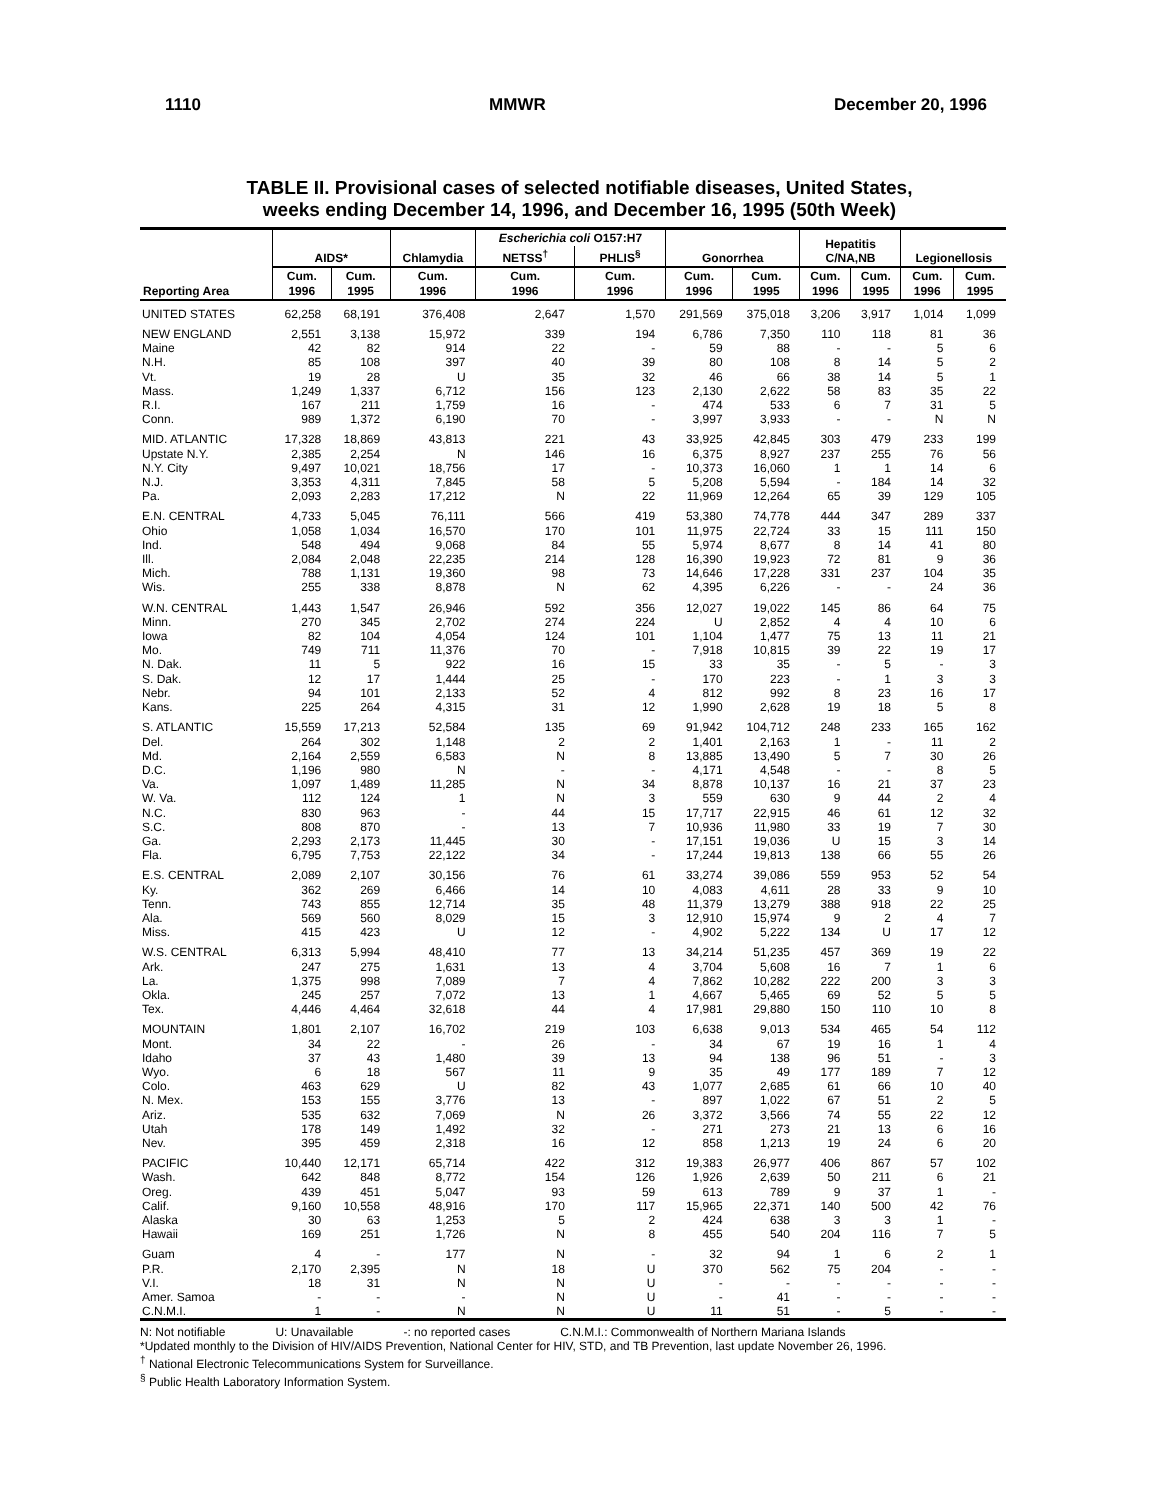1110 MMWR December 20, 1996
TABLE II. Provisional cases of selected notifiable diseases, United States,
weeks ending December 14, 1996, and December 16, 1995 (50th Week)
| Reporting Area | AIDS* | | Chlamydia | Escherichia coli O157:H7 | | Gonorrhea | | Hepatitis C/NA,NB | | Legionellosis | |
| --- | --- | --- | --- | --- | --- | --- | --- | --- | --- | --- | --- |
| | | | | NETSS<sup>†</sup> | PHLIS<sup>§</sup> | | | | | | |
| | Cum. 1996 | Cum. 1995 | Cum. 1996 | Cum. 1996 | Cum. 1996 | Cum. 1996 | Cum. 1995 | Cum. 1996 | Cum. 1995 | Cum. 1996 | Cum. 1995 |
| UNITED STATES | 62,258 | 68,191 | 376,408 | 2,647 | 1,570 | 291,569 | 375,018 | 3,206 | 3,917 | 1,014 | 1,099 |
| NEW ENGLAND | 2,551 | 3,138 | 15,972 | 339 | 194 | 6,786 | 7,350 | 110 | 118 | 81 | 36 |
| Maine | 42 | 82 | 914 | 22 | - | 59 | 88 | - | - | 5 | 6 |
| N.H. | 85 | 108 | 397 | 40 | 39 | 80 | 108 | 8 | 14 | 5 | 2 |
| Vt. | 19 | 28 | U | 35 | 32 | 46 | 66 | 38 | 14 | 5 | 1 |
| Mass. | 1,249 | 1,337 | 6,712 | 156 | 123 | 2,130 | 2,622 | 58 | 83 | 35 | 22 |
| R.I. | 167 | 211 | 1,759 | 16 | - | 474 | 533 | 6 | 7 | 31 | 5 |
| Conn. | 989 | 1,372 | 6,190 | 70 | - | 3,997 | 3,933 | - | - | N | N |
| MID. ATLANTIC | 17,328 | 18,869 | 43,813 | 221 | 43 | 33,925 | 42,845 | 303 | 479 | 233 | 199 |
| Upstate N.Y. | 2,385 | 2,254 | N | 146 | 16 | 6,375 | 8,927 | 237 | 255 | 76 | 56 |
| N.Y. City | 9,497 | 10,021 | 18,756 | 17 | - | 10,373 | 16,060 | 1 | 1 | 14 | 6 |
| N.J. | 3,353 | 4,311 | 7,845 | 58 | 5 | 5,208 | 5,594 | - | 184 | 14 | 32 |
| Pa. | 2,093 | 2,283 | 17,212 | N | 22 | 11,969 | 12,264 | 65 | 39 | 129 | 105 |
| E.N. CENTRAL | 4,733 | 5,045 | 76,111 | 566 | 419 | 53,380 | 74,778 | 444 | 347 | 289 | 337 |
| Ohio | 1,058 | 1,034 | 16,570 | 170 | 101 | 11,975 | 22,724 | 33 | 15 | 111 | 150 |
| Ind. | 548 | 494 | 9,068 | 84 | 55 | 5,974 | 8,677 | 8 | 14 | 41 | 80 |
| Ill. | 2,084 | 2,048 | 22,235 | 214 | 128 | 16,390 | 19,923 | 72 | 81 | 9 | 36 |
| Mich. | 788 | 1,131 | 19,360 | 98 | 73 | 14,646 | 17,228 | 331 | 237 | 104 | 35 |
| Wis. | 255 | 338 | 8,878 | N | 62 | 4,395 | 6,226 | - | - | 24 | 36 |
| W.N. CENTRAL | 1,443 | 1,547 | 26,946 | 592 | 356 | 12,027 | 19,022 | 145 | 86 | 64 | 75 |
| Minn. | 270 | 345 | 2,702 | 274 | 224 | U | 2,852 | 4 | 4 | 10 | 6 |
| Iowa | 82 | 104 | 4,054 | 124 | 101 | 1,104 | 1,477 | 75 | 13 | 11 | 21 |
| Mo. | 749 | 711 | 11,376 | 70 | - | 7,918 | 10,815 | 39 | 22 | 19 | 17 |
| N. Dak. | 11 | 5 | 922 | 16 | 15 | 33 | 35 | - | 5 | - | 3 |
| S. Dak. | 12 | 17 | 1,444 | 25 | - | 170 | 223 | - | 1 | 3 | 3 |
| Nebr. | 94 | 101 | 2,133 | 52 | 4 | 812 | 992 | 8 | 23 | 16 | 17 |
| Kans. | 225 | 264 | 4,315 | 31 | 12 | 1,990 | 2,628 | 19 | 18 | 5 | 8 |
| S. ATLANTIC | 15,559 | 17,213 | 52,584 | 135 | 69 | 91,942 | 104,712 | 248 | 233 | 165 | 162 |
| Del. | 264 | 302 | 1,148 | 2 | 2 | 1,401 | 2,163 | 1 | - | 11 | 2 |
| Md. | 2,164 | 2,559 | 6,583 | N | 8 | 13,885 | 13,490 | 5 | 7 | 30 | 26 |
| D.C. | 1,196 | 980 | N | - | - | 4,171 | 4,548 | - | - | 8 | 5 |
| Va. | 1,097 | 1,489 | 11,285 | N | 34 | 8,878 | 10,137 | 16 | 21 | 37 | 23 |
| W. Va. | 112 | 124 | 1 | N | 3 | 559 | 630 | 9 | 44 | 2 | 4 |
| N.C. | 830 | 963 | - | 44 | 15 | 17,717 | 22,915 | 46 | 61 | 12 | 32 |
| S.C. | 808 | 870 | - | 13 | 7 | 10,936 | 11,980 | 33 | 19 | 7 | 30 |
| Ga. | 2,293 | 2,173 | 11,445 | 30 | - | 17,151 | 19,036 | U | 15 | 3 | 14 |
| Fla. | 6,795 | 7,753 | 22,122 | 34 | - | 17,244 | 19,813 | 138 | 66 | 55 | 26 |
| E.S. CENTRAL | 2,089 | 2,107 | 30,156 | 76 | 61 | 33,274 | 39,086 | 559 | 953 | 52 | 54 |
| Ky. | 362 | 269 | 6,466 | 14 | 10 | 4,083 | 4,611 | 28 | 33 | 9 | 10 |
| Tenn. | 743 | 855 | 12,714 | 35 | 48 | 11,379 | 13,279 | 388 | 918 | 22 | 25 |
| Ala. | 569 | 560 | 8,029 | 15 | 3 | 12,910 | 15,974 | 9 | 2 | 4 | 7 |
| Miss. | 415 | 423 | U | 12 | - | 4,902 | 5,222 | 134 | U | 17 | 12 |
| W.S. CENTRAL | 6,313 | 5,994 | 48,410 | 77 | 13 | 34,214 | 51,235 | 457 | 369 | 19 | 22 |
| Ark. | 247 | 275 | 1,631 | 13 | 4 | 3,704 | 5,608 | 16 | 7 | 1 | 6 |
| La. | 1,375 | 998 | 7,089 | 7 | 4 | 7,862 | 10,282 | 222 | 200 | 3 | 3 |
| Okla. | 245 | 257 | 7,072 | 13 | 1 | 4,667 | 5,465 | 69 | 52 | 5 | 5 |
| Tex. | 4,446 | 4,464 | 32,618 | 44 | 4 | 17,981 | 29,880 | 150 | 110 | 10 | 8 |
| MOUNTAIN | 1,801 | 2,107 | 16,702 | 219 | 103 | 6,638 | 9,013 | 534 | 465 | 54 | 112 |
| Mont. | 34 | 22 | - | 26 | - | 34 | 67 | 19 | 16 | 1 | 4 |
| Idaho | 37 | 43 | 1,480 | 39 | 13 | 94 | 138 | 96 | 51 | - | 3 |
| Wyo. | 6 | 18 | 567 | 11 | 9 | 35 | 49 | 177 | 189 | 7 | 12 |
| Colo. | 463 | 629 | U | 82 | 43 | 1,077 | 2,685 | 61 | 66 | 10 | 40 |
| N. Mex. | 153 | 155 | 3,776 | 13 | - | 897 | 1,022 | 67 | 51 | 2 | 5 |
| Ariz. | 535 | 632 | 7,069 | N | 26 | 3,372 | 3,566 | 74 | 55 | 22 | 12 |
| Utah | 178 | 149 | 1,492 | 32 | - | 271 | 273 | 21 | 13 | 6 | 16 |
| Nev. | 395 | 459 | 2,318 | 16 | 12 | 858 | 1,213 | 19 | 24 | 6 | 20 |
| PACIFIC | 10,440 | 12,171 | 65,714 | 422 | 312 | 19,383 | 26,977 | 406 | 867 | 57 | 102 |
| Wash. | 642 | 848 | 8,772 | 154 | 126 | 1,926 | 2,639 | 50 | 211 | 6 | 21 |
| Oreg. | 439 | 451 | 5,047 | 93 | 59 | 613 | 789 | 9 | 37 | 1 | - |
| Calif. | 9,160 | 10,558 | 48,916 | 170 | 117 | 15,965 | 22,371 | 140 | 500 | 42 | 76 |
| Alaska | 30 | 63 | 1,253 | 5 | 2 | 424 | 638 | 3 | 3 | 1 | - |
| Hawaii | 169 | 251 | 1,726 | N | 8 | 455 | 540 | 204 | 116 | 7 | 5 |
| Guam | 4 | - | 177 | N | - | 32 | 94 | 1 | 6 | 2 | 1 |
| P.R. | 2,170 | 2,395 | N | 18 | U | 370 | 562 | 75 | 204 | - | - |
| V.I. | 18 | 31 | N | N | U | - | - | - | - | - | - |
| Amer. Samoa | - | - | - | N | U | - | 41 | - | - | - | - |
| C.N.M.I. | 1 | - | N | N | U | 11 | 51 | - | 5 | - | - |
N: Not notifiable U: Unavailable -: no reported cases C.N.M.I.: Commonwealth of Northern Mariana Islands
*Updated monthly to the Division of HIV/AIDS Prevention, National Center for HIV, STD, and TB Prevention, last update November 26, 1996.
<sup>†</sup> National Electronic Telecommunications System for Surveillance.
<sup>§</sup> Public Health Laboratory Information System.